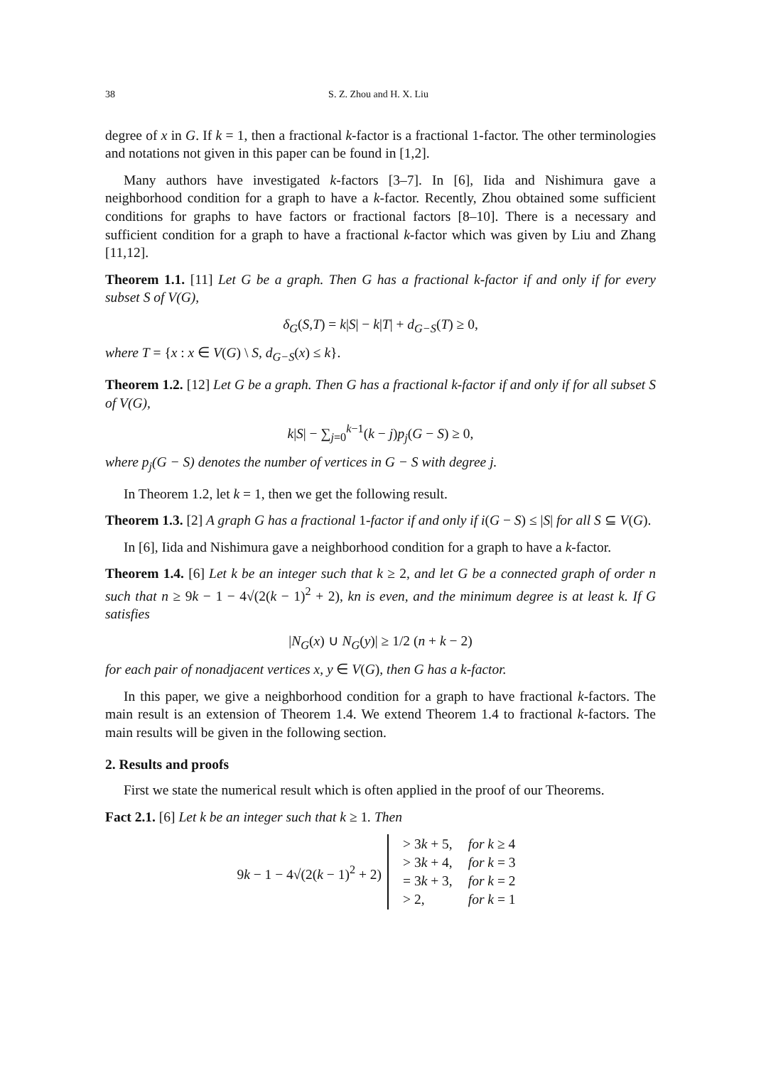38 S. Z. Zhou and H. X. Liu
degree of x in G. If k = 1, then a fractional k-factor is a fractional 1-factor. The other terminologies and notations not given in this paper can be found in [1,2].
Many authors have investigated k-factors [3–7]. In [6], Iida and Nishimura gave a neighborhood condition for a graph to have a k-factor. Recently, Zhou obtained some sufficient conditions for graphs to have factors or fractional factors [8–10]. There is a necessary and sufficient condition for a graph to have a fractional k-factor which was given by Liu and Zhang [11,12].
Theorem 1.1. [11] Let G be a graph. Then G has a fractional k-factor if and only if for every subset S of V(G),
δ<sub>G</sub>(S,T) = k|S| − k|T| + d<sub>G−S</sub>(T) ≥ 0,
where T = {x : x ∈ V(G) \ S, d<sub>G−S</sub>(x) ≤ k}.
Theorem 1.2. [12] Let G be a graph. Then G has a fractional k-factor if and only if for all subset S of V(G),
k|S| − ∑<sub>j=0</sub><sup>k−1</sup>(k − j)p<sub>j</sub>(G − S) ≥ 0,
where p<sub>j</sub>(G − S) denotes the number of vertices in G − S with degree j.
In Theorem 1.2, let k = 1, then we get the following result.
Theorem 1.3. [2] A graph G has a fractional 1-factor if and only if i(G − S) ≤ |S| for all S ⊆ V(G).
In [6], Iida and Nishimura gave a neighborhood condition for a graph to have a k-factor.
Theorem 1.4. [6] Let k be an integer such that k ≥ 2, and let G be a connected graph of order n such that n ≥ 9k − 1 − 4√(2(k − 1)<sup>2</sup> + 2), kn is even, and the minimum degree is at least k. If G satisfies
|N<sub>G</sub>(x) ∪ N<sub>G</sub>(y)| ≥ 1/2 (n + k − 2)
for each pair of nonadjacent vertices x, y ∈ V(G), then G has a k-factor.
In this paper, we give a neighborhood condition for a graph to have fractional k-factors. The main result is an extension of Theorem 1.4. We extend Theorem 1.4 to fractional k-factors. The main results will be given in the following section.
2. Results and proofs
First we state the numerical result which is often applied in the proof of our Theorems.
Fact 2.1. [6] Let k be an integer such that k ≥ 1. Then
9k − 1 − 4√(2(k − 1)<sup>2</sup> + 2)
| > 3 k + 5, | for k ≥ 4 |
| > 3 k + 4, | for k = 3 |
| = 3 k + 3, | for k = 2 |
| > 2, | for k = 1 |